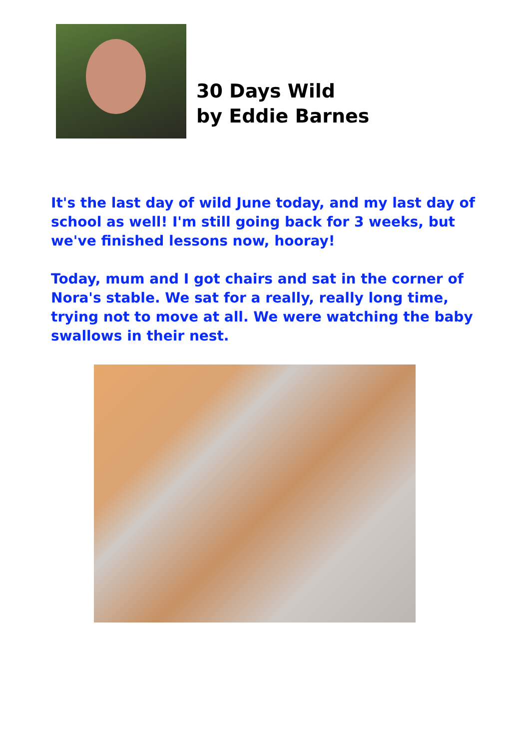30 Days Wild
by Eddie Barnes
It's the last day of wild June today, and my last day of school as well! I'm still going back for 3 weeks, but we've finished lessons now, hooray!
Today, mum and I got chairs and sat in the corner of Nora's stable. We sat for a really, really long time, trying not to move at all. We were watching the baby swallows in their nest.